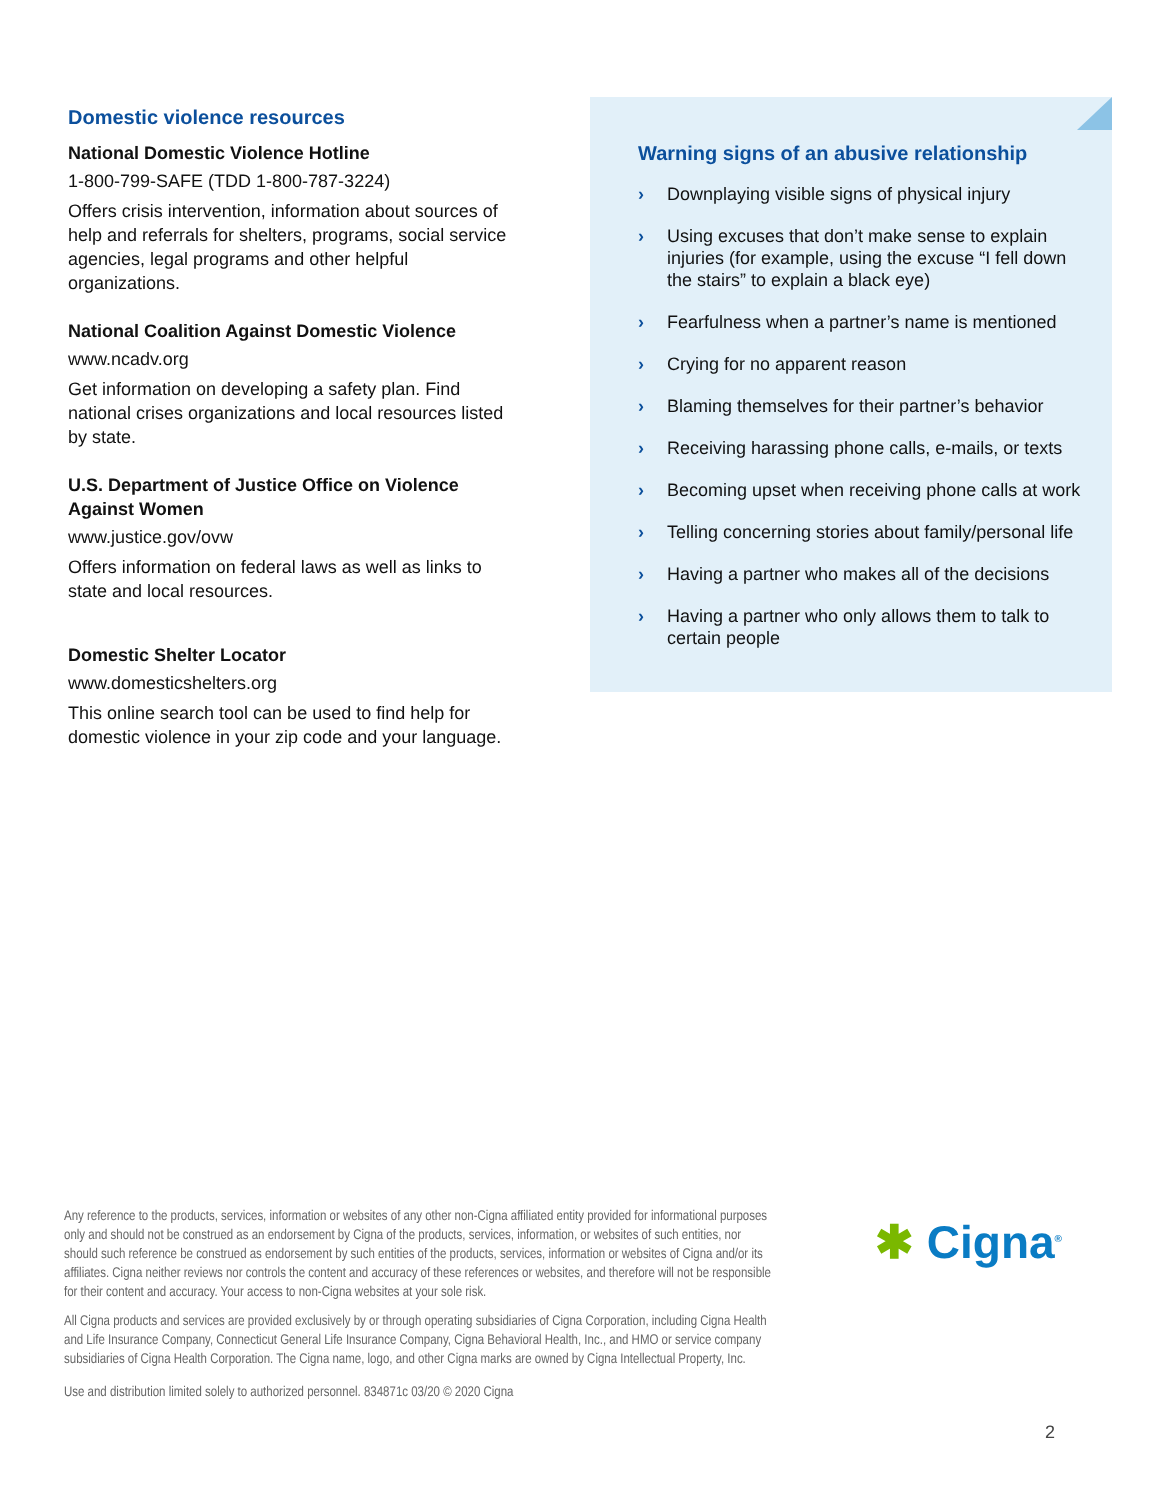Domestic violence resources
National Domestic Violence Hotline
1-800-799-SAFE (TDD 1-800-787-3224)
Offers crisis intervention, information about sources of help and referrals for shelters, programs, social service agencies, legal programs and other helpful organizations.
National Coalition Against Domestic Violence
www.ncadv.org
Get information on developing a safety plan. Find national crises organizations and local resources listed by state.
U.S. Department of Justice Office on Violence Against Women
www.justice.gov/ovw
Offers information on federal laws as well as links to state and local resources.
Domestic Shelter Locator
www.domesticshelters.org
This online search tool can be used to find help for domestic violence in your zip code and your language.
Warning signs of an abusive relationship
› Downplaying visible signs of physical injury
› Using excuses that don’t make sense to explain injuries (for example, using the excuse “I fell down the stairs” to explain a black eye)
› Fearfulness when a partner’s name is mentioned
› Crying for no apparent reason
› Blaming themselves for their partner’s behavior
› Receiving harassing phone calls, e-mails, or texts
› Becoming upset when receiving phone calls at work
› Telling concerning stories about family/personal life
› Having a partner who makes all of the decisions
› Having a partner who only allows them to talk to certain people
Any reference to the products, services, information or websites of any other non-Cigna affiliated entity provided for informational purposes only and should not be construed as an endorsement by Cigna of the products, services, information, or websites of such entities, nor should such reference be construed as endorsement by such entities of the products, services, information or websites of Cigna and/or its affiliates. Cigna neither reviews nor controls the content and accuracy of these references or websites, and therefore will not be responsible for their content and accuracy. Your access to non-Cigna websites at your sole risk.
All Cigna products and services are provided exclusively by or through operating subsidiaries of Cigna Corporation, including Cigna Health and Life Insurance Company, Connecticut General Life Insurance Company, Cigna Behavioral Health, Inc., and HMO or service company subsidiaries of Cigna Health Corporation. The Cigna name, logo, and other Cigna marks are owned by Cigna Intellectual Property, Inc.
Use and distribution limited solely to authorized personnel. 834871c 03/20 © 2020 Cigna
✱ Cigna<sup>®</sup>
2